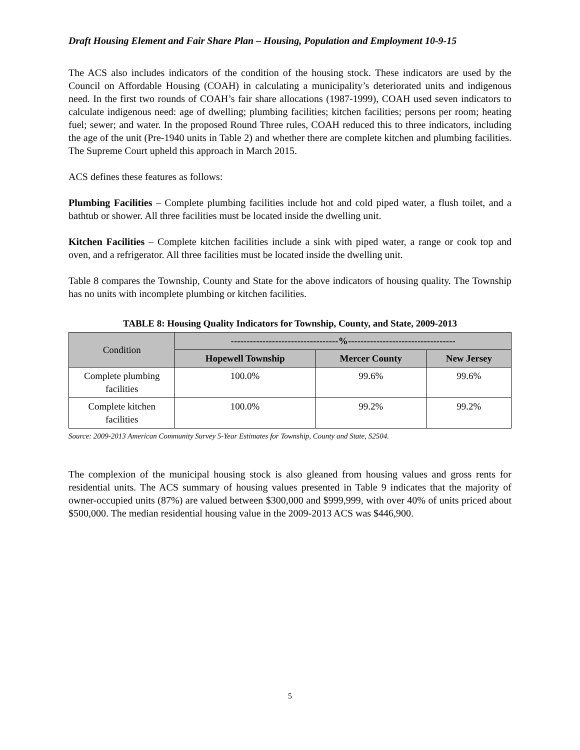Draft Housing Element and Fair Share Plan – Housing, Population and Employment 10-9-15
The ACS also includes indicators of the condition of the housing stock. These indicators are used by the Council on Affordable Housing (COAH) in calculating a municipality’s deteriorated units and indigenous need. In the first two rounds of COAH’s fair share allocations (1987-1999), COAH used seven indicators to calculate indigenous need: age of dwelling; plumbing facilities; kitchen facilities; persons per room; heating fuel; sewer; and water. In the proposed Round Three rules, COAH reduced this to three indicators, including the age of the unit (Pre-1940 units in Table 2) and whether there are complete kitchen and plumbing facilities. The Supreme Court upheld this approach in March 2015.
ACS defines these features as follows:
Plumbing Facilities – Complete plumbing facilities include hot and cold piped water, a flush toilet, and a bathtub or shower. All three facilities must be located inside the dwelling unit.
Kitchen Facilities – Complete kitchen facilities include a sink with piped water, a range or cook top and oven, and a refrigerator. All three facilities must be located inside the dwelling unit.
Table 8 compares the Township, County and State for the above indicators of housing quality. The Township has no units with incomplete plumbing or kitchen facilities.
TABLE 8: Housing Quality Indicators for Township, County, and State, 2009-2013
| Condition | ----------------------------------%---------------------------------- | | |
| --- | --- | --- | --- |
| | Hopewell Township | Mercer County | New Jersey |
| Complete plumbing facilities | 100.0% | 99.6% | 99.6% |
| Complete kitchen facilities | 100.0% | 99.2% | 99.2% |
Source: 2009-2013 American Community Survey 5-Year Estimates for Township, County and State, S2504.
The complexion of the municipal housing stock is also gleaned from housing values and gross rents for residential units. The ACS summary of housing values presented in Table 9 indicates that the majority of owner-occupied units (87%) are valued between $300,000 and $999,999, with over 40% of units priced about $500,000. The median residential housing value in the 2009-2013 ACS was $446,900.
5